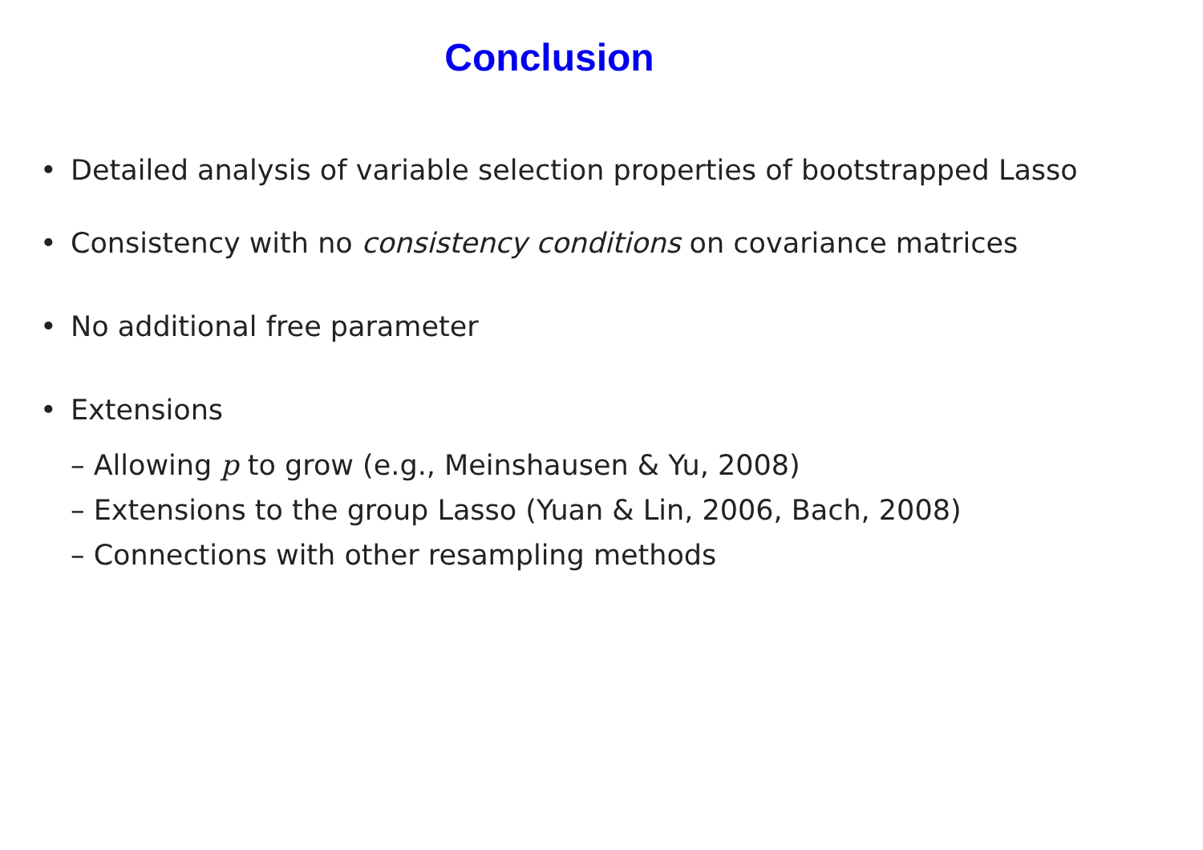Conclusion
• Detailed analysis of variable selection properties of bootstrapped Lasso
• Consistency with no consistency conditions on covariance matrices
• No additional free parameter
• Extensions
– Allowing p to grow (e.g., Meinshausen & Yu, 2008)
– Extensions to the group Lasso (Yuan & Lin, 2006, Bach, 2008)
– Connections with other resampling methods